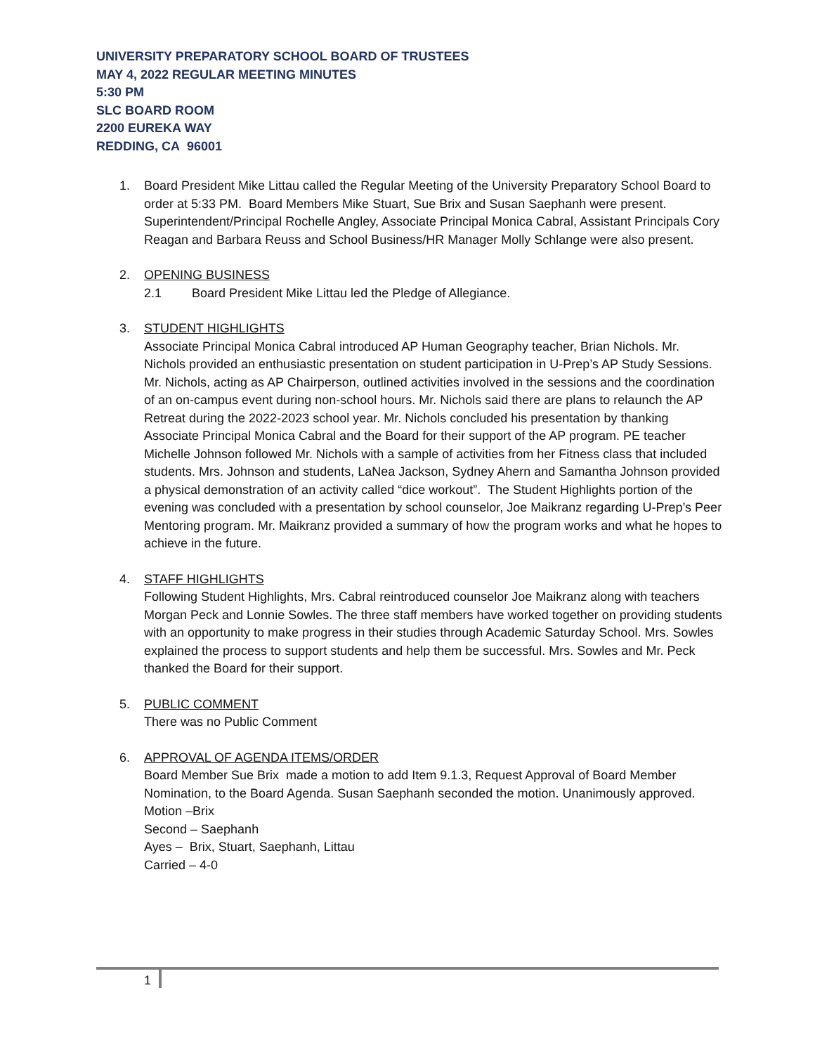UNIVERSITY PREPARATORY SCHOOL BOARD OF TRUSTEES
MAY 4, 2022 REGULAR MEETING MINUTES
5:30 PM
SLC BOARD ROOM
2200 EUREKA WAY
REDDING, CA 96001
1. Board President Mike Littau called the Regular Meeting of the University Preparatory School Board to order at 5:33 PM. Board Members Mike Stuart, Sue Brix and Susan Saephanh were present. Superintendent/Principal Rochelle Angley, Associate Principal Monica Cabral, Assistant Principals Cory Reagan and Barbara Reuss and School Business/HR Manager Molly Schlange were also present.
2. OPENING BUSINESS
2.1 Board President Mike Littau led the Pledge of Allegiance.
3. STUDENT HIGHLIGHTS
Associate Principal Monica Cabral introduced AP Human Geography teacher, Brian Nichols. Mr. Nichols provided an enthusiastic presentation on student participation in U-Prep’s AP Study Sessions. Mr. Nichols, acting as AP Chairperson, outlined activities involved in the sessions and the coordination of an on-campus event during non-school hours. Mr. Nichols said there are plans to relaunch the AP Retreat during the 2022-2023 school year. Mr. Nichols concluded his presentation by thanking Associate Principal Monica Cabral and the Board for their support of the AP program. PE teacher Michelle Johnson followed Mr. Nichols with a sample of activities from her Fitness class that included students. Mrs. Johnson and students, LaNea Jackson, Sydney Ahern and Samantha Johnson provided a physical demonstration of an activity called “dice workout”. The Student Highlights portion of the evening was concluded with a presentation by school counselor, Joe Maikranz regarding U-Prep’s Peer Mentoring program. Mr. Maikranz provided a summary of how the program works and what he hopes to achieve in the future.
4. STAFF HIGHLIGHTS
Following Student Highlights, Mrs. Cabral reintroduced counselor Joe Maikranz along with teachers Morgan Peck and Lonnie Sowles. The three staff members have worked together on providing students with an opportunity to make progress in their studies through Academic Saturday School. Mrs. Sowles explained the process to support students and help them be successful. Mrs. Sowles and Mr. Peck thanked the Board for their support.
5. PUBLIC COMMENT
There was no Public Comment
6. APPROVAL OF AGENDA ITEMS/ORDER
Board Member Sue Brix made a motion to add Item 9.1.3, Request Approval of Board Member Nomination, to the Board Agenda. Susan Saephanh seconded the motion. Unanimously approved.
Motion –Brix
Second – Saephanh
Ayes – Brix, Stuart, Saephanh, Littau
Carried – 4-0
1